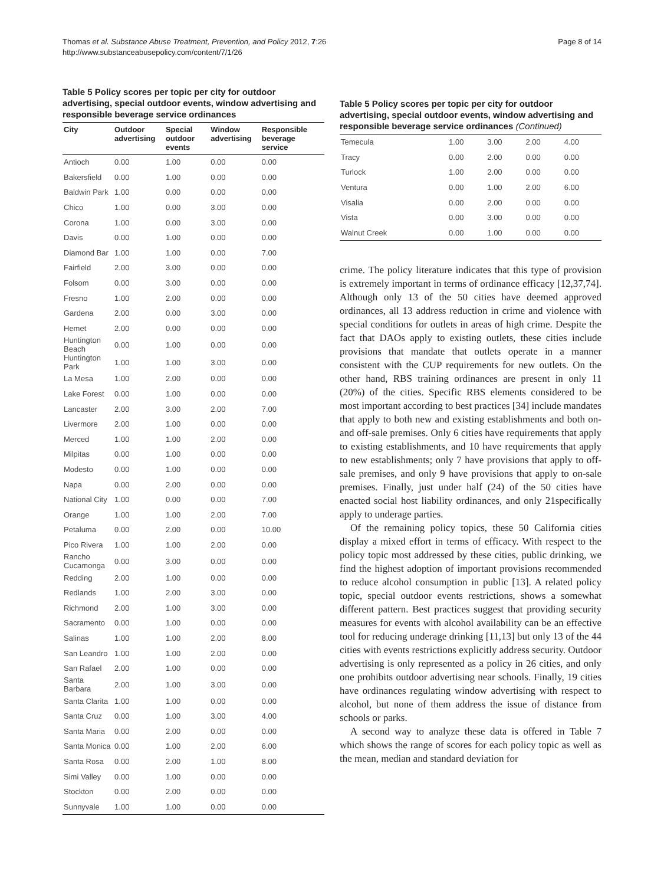Thomas et al. Substance Abuse Treatment, Prevention, and Policy 2012, 7:26
http://www.substanceabusepolicy.com/content/7/1/26
Page 8 of 14
Table 5 Policy scores per topic per city for outdoor advertising, special outdoor events, window advertising and responsible beverage service ordinances
| City | Outdoor advertising | Special outdoor events | Window advertising | Responsible beverage service |
| --- | --- | --- | --- | --- |
| Antioch | 0.00 | 1.00 | 0.00 | 0.00 |
| Bakersfield | 0.00 | 1.00 | 0.00 | 0.00 |
| Baldwin Park | 1.00 | 0.00 | 0.00 | 0.00 |
| Chico | 1.00 | 0.00 | 3.00 | 0.00 |
| Corona | 1.00 | 0.00 | 3.00 | 0.00 |
| Davis | 0.00 | 1.00 | 0.00 | 0.00 |
| Diamond Bar | 1.00 | 1.00 | 0.00 | 7.00 |
| Fairfield | 2.00 | 3.00 | 0.00 | 0.00 |
| Folsom | 0.00 | 3.00 | 0.00 | 0.00 |
| Fresno | 1.00 | 2.00 | 0.00 | 0.00 |
| Gardena | 2.00 | 0.00 | 3.00 | 0.00 |
| Hemet | 2.00 | 0.00 | 0.00 | 0.00 |
| Huntington Beach | 0.00 | 1.00 | 0.00 | 0.00 |
| Huntington Park | 1.00 | 1.00 | 3.00 | 0.00 |
| La Mesa | 1.00 | 2.00 | 0.00 | 0.00 |
| Lake Forest | 0.00 | 1.00 | 0.00 | 0.00 |
| Lancaster | 2.00 | 3.00 | 2.00 | 7.00 |
| Livermore | 2.00 | 1.00 | 0.00 | 0.00 |
| Merced | 1.00 | 1.00 | 2.00 | 0.00 |
| Milpitas | 0.00 | 1.00 | 0.00 | 0.00 |
| Modesto | 0.00 | 1.00 | 0.00 | 0.00 |
| Napa | 0.00 | 2.00 | 0.00 | 0.00 |
| National City | 1.00 | 0.00 | 0.00 | 7.00 |
| Orange | 1.00 | 1.00 | 2.00 | 7.00 |
| Petaluma | 0.00 | 2.00 | 0.00 | 10.00 |
| Pico Rivera | 1.00 | 1.00 | 2.00 | 0.00 |
| Rancho Cucamonga | 0.00 | 3.00 | 0.00 | 0.00 |
| Redding | 2.00 | 1.00 | 0.00 | 0.00 |
| Redlands | 1.00 | 2.00 | 3.00 | 0.00 |
| Richmond | 2.00 | 1.00 | 3.00 | 0.00 |
| Sacramento | 0.00 | 1.00 | 0.00 | 0.00 |
| Salinas | 1.00 | 1.00 | 2.00 | 8.00 |
| San Leandro | 1.00 | 1.00 | 2.00 | 0.00 |
| San Rafael | 2.00 | 1.00 | 0.00 | 0.00 |
| Santa Barbara | 2.00 | 1.00 | 3.00 | 0.00 |
| Santa Clarita | 1.00 | 1.00 | 0.00 | 0.00 |
| Santa Cruz | 0.00 | 1.00 | 3.00 | 4.00 |
| Santa Maria | 0.00 | 2.00 | 0.00 | 0.00 |
| Santa Monica | 0.00 | 1.00 | 2.00 | 6.00 |
| Santa Rosa | 0.00 | 2.00 | 1.00 | 8.00 |
| Simi Valley | 0.00 | 1.00 | 0.00 | 0.00 |
| Stockton | 0.00 | 2.00 | 0.00 | 0.00 |
| Sunnyvale | 1.00 | 1.00 | 0.00 | 0.00 |
Table 5 Policy scores per topic per city for outdoor advertising, special outdoor events, window advertising and responsible beverage service ordinances (Continued)
| Temecula | 1.00 | 3.00 | 2.00 | 4.00 |
| Tracy | 0.00 | 2.00 | 0.00 | 0.00 |
| Turlock | 1.00 | 2.00 | 0.00 | 0.00 |
| Ventura | 0.00 | 1.00 | 2.00 | 6.00 |
| Visalia | 0.00 | 2.00 | 0.00 | 0.00 |
| Vista | 0.00 | 3.00 | 0.00 | 0.00 |
| Walnut Creek | 0.00 | 1.00 | 0.00 | 0.00 |
crime. The policy literature indicates that this type of provision is extremely important in terms of ordinance efficacy [12,37,74]. Although only 13 of the 50 cities have deemed approved ordinances, all 13 address reduction in crime and violence with special conditions for outlets in areas of high crime. Despite the fact that DAOs apply to existing outlets, these cities include provisions that mandate that outlets operate in a manner consistent with the CUP requirements for new outlets. On the other hand, RBS training ordinances are present in only 11 (20%) of the cities. Specific RBS elements considered to be most important according to best practices [34] include mandates that apply to both new and existing establishments and both on- and off-sale premises. Only 6 cities have requirements that apply to existing establishments, and 10 have requirements that apply to new establishments; only 7 have provisions that apply to off-sale premises, and only 9 have provisions that apply to on-sale premises. Finally, just under half (24) of the 50 cities have enacted social host liability ordinances, and only 21specifically apply to underage parties.
Of the remaining policy topics, these 50 California cities display a mixed effort in terms of efficacy. With respect to the policy topic most addressed by these cities, public drinking, we find the highest adoption of important provisions recommended to reduce alcohol consumption in public [13]. A related policy topic, special outdoor events restrictions, shows a somewhat different pattern. Best practices suggest that providing security measures for events with alcohol availability can be an effective tool for reducing underage drinking [11,13] but only 13 of the 44 cities with events restrictions explicitly address security. Outdoor advertising is only represented as a policy in 26 cities, and only one prohibits outdoor advertising near schools. Finally, 19 cities have ordinances regulating window advertising with respect to alcohol, but none of them address the issue of distance from schools or parks.
A second way to analyze these data is offered in Table 7 which shows the range of scores for each policy topic as well as the mean, median and standard deviation for